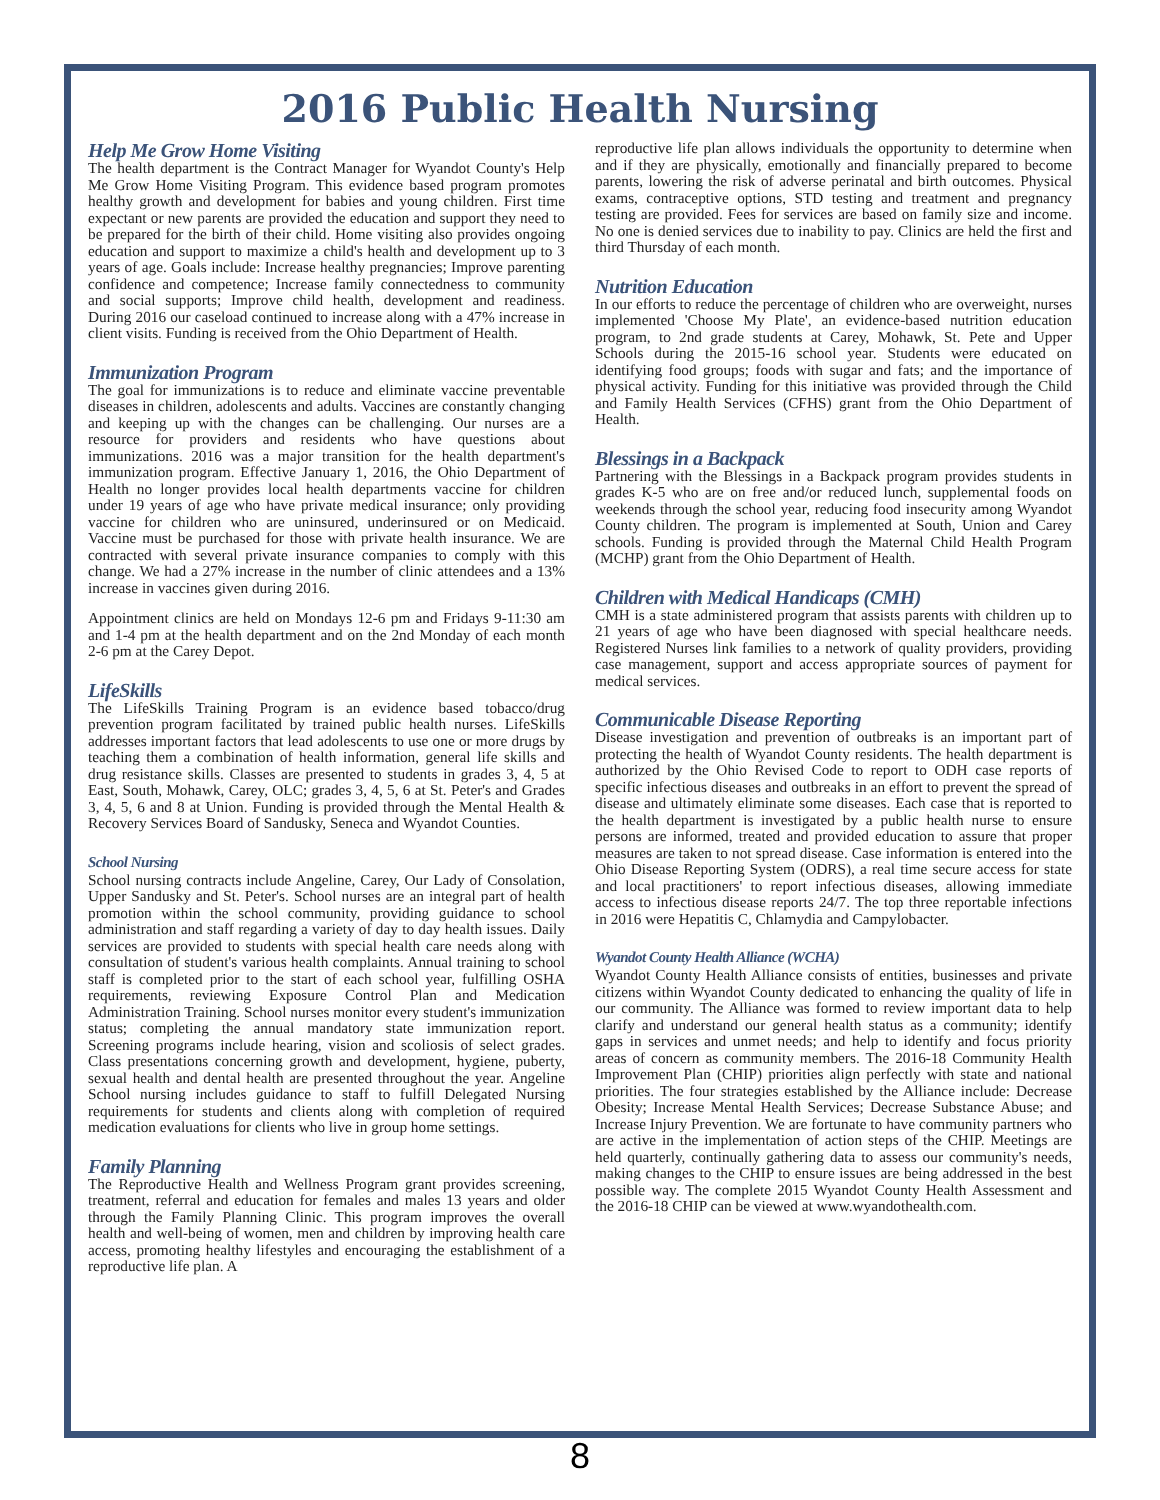2016 Public Health Nursing
Help Me Grow Home Visiting
The health department is the Contract Manager for Wyandot County's Help Me Grow Home Visiting Program. This evidence based program promotes healthy growth and development for babies and young children. First time expectant or new parents are provided the education and support they need to be prepared for the birth of their child. Home visiting also provides ongoing education and support to maximize a child's health and development up to 3 years of age. Goals include: Increase healthy pregnancies; Improve parenting confidence and competence; Increase family connectedness to community and social supports; Improve child health, development and readiness. During 2016 our caseload continued to increase along with a 47% increase in client visits. Funding is received from the Ohio Department of Health.
Immunization Program
The goal for immunizations is to reduce and eliminate vaccine preventable diseases in children, adolescents and adults. Vaccines are constantly changing and keeping up with the changes can be challenging. Our nurses are a resource for providers and residents who have questions about immunizations. 2016 was a major transition for the health department's immunization program. Effective January 1, 2016, the Ohio Department of Health no longer provides local health departments vaccine for children under 19 years of age who have private medical insurance; only providing vaccine for children who are uninsured, underinsured or on Medicaid. Vaccine must be purchased for those with private health insurance. We are contracted with several private insurance companies to comply with this change. We had a 27% increase in the number of clinic attendees and a 13% increase in vaccines given during 2016.
Appointment clinics are held on Mondays 12-6 pm and Fridays 9-11:30 am and 1-4 pm at the health department and on the 2nd Monday of each month 2-6 pm at the Carey Depot.
LifeSkills
The LifeSkills Training Program is an evidence based tobacco/drug prevention program facilitated by trained public health nurses. LifeSkills addresses important factors that lead adolescents to use one or more drugs by teaching them a combination of health information, general life skills and drug resistance skills. Classes are presented to students in grades 3, 4, 5 at East, South, Mohawk, Carey, OLC; grades 3, 4, 5, 6 at St. Peter's and Grades 3, 4, 5, 6 and 8 at Union. Funding is provided through the Mental Health & Recovery Services Board of Sandusky, Seneca and Wyandot Counties.
School Nursing
School nursing contracts include Angeline, Carey, Our Lady of Consolation, Upper Sandusky and St. Peter's. School nurses are an integral part of health promotion within the school community, providing guidance to school administration and staff regarding a variety of day to day health issues. Daily services are provided to students with special health care needs along with consultation of student's various health complaints. Annual training to school staff is completed prior to the start of each school year, fulfilling OSHA requirements, reviewing Exposure Control Plan and Medication Administration Training. School nurses monitor every student's immunization status; completing the annual mandatory state immunization report. Screening programs include hearing, vision and scoliosis of select grades. Class presentations concerning growth and development, hygiene, puberty, sexual health and dental health are presented throughout the year. Angeline School nursing includes guidance to staff to fulfill Delegated Nursing requirements for students and clients along with completion of required medication evaluations for clients who live in group home settings.
Family Planning
The Reproductive Health and Wellness Program grant provides screening, treatment, referral and education for females and males 13 years and older through the Family Planning Clinic. This program improves the overall health and well-being of women, men and children by improving health care access, promoting healthy lifestyles and encouraging the establishment of a reproductive life plan. A
reproductive life plan allows individuals the opportunity to determine when and if they are physically, emotionally and financially prepared to become parents, lowering the risk of adverse perinatal and birth outcomes. Physical exams, contraceptive options, STD testing and treatment and pregnancy testing are provided. Fees for services are based on family size and income. No one is denied services due to inability to pay. Clinics are held the first and third Thursday of each month.
Nutrition Education
In our efforts to reduce the percentage of children who are overweight, nurses implemented 'Choose My Plate', an evidence-based nutrition education program, to 2nd grade students at Carey, Mohawk, St. Pete and Upper Schools during the 2015-16 school year. Students were educated on identifying food groups; foods with sugar and fats; and the importance of physical activity. Funding for this initiative was provided through the Child and Family Health Services (CFHS) grant from the Ohio Department of Health.
Blessings in a Backpack
Partnering with the Blessings in a Backpack program provides students in grades K-5 who are on free and/or reduced lunch, supplemental foods on weekends through the school year, reducing food insecurity among Wyandot County children. The program is implemented at South, Union and Carey schools. Funding is provided through the Maternal Child Health Program (MCHP) grant from the Ohio Department of Health.
Children with Medical Handicaps (CMH)
CMH is a state administered program that assists parents with children up to 21 years of age who have been diagnosed with special healthcare needs. Registered Nurses link families to a network of quality providers, providing case management, support and access appropriate sources of payment for medical services.
Communicable Disease Reporting
Disease investigation and prevention of outbreaks is an important part of protecting the health of Wyandot County residents. The health department is authorized by the Ohio Revised Code to report to ODH case reports of specific infectious diseases and outbreaks in an effort to prevent the spread of disease and ultimately eliminate some diseases. Each case that is reported to the health department is investigated by a public health nurse to ensure persons are informed, treated and provided education to assure that proper measures are taken to not spread disease. Case information is entered into the Ohio Disease Reporting System (ODRS), a real time secure access for state and local practitioners' to report infectious diseases, allowing immediate access to infectious disease reports 24/7. The top three reportable infections in 2016 were Hepatitis C, Chlamydia and Campylobacter.
Wyandot County Health Alliance (WCHA)
Wyandot County Health Alliance consists of entities, businesses and private citizens within Wyandot County dedicated to enhancing the quality of life in our community. The Alliance was formed to review important data to help clarify and understand our general health status as a community; identify gaps in services and unmet needs; and help to identify and focus priority areas of concern as community members. The 2016-18 Community Health Improvement Plan (CHIP) priorities align perfectly with state and national priorities. The four strategies established by the Alliance include: Decrease Obesity; Increase Mental Health Services; Decrease Substance Abuse; and Increase Injury Prevention. We are fortunate to have community partners who are active in the implementation of action steps of the CHIP. Meetings are held quarterly, continually gathering data to assess our community's needs, making changes to the CHIP to ensure issues are being addressed in the best possible way. The complete 2015 Wyandot County Health Assessment and the 2016-18 CHIP can be viewed at www.wyandothealth.com.
8